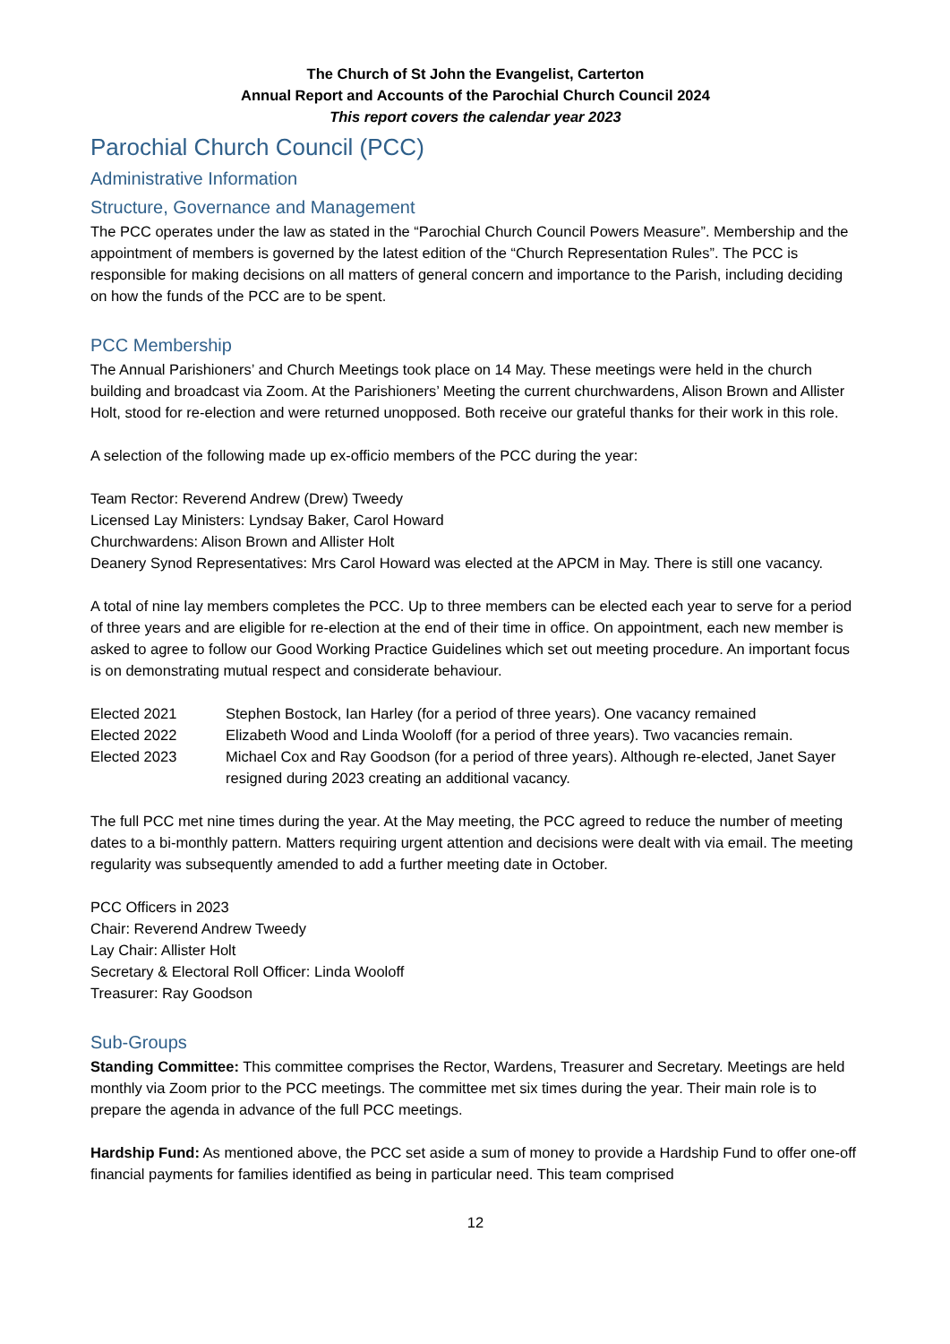The Church of St John the Evangelist, Carterton
Annual Report and Accounts of the Parochial Church Council 2024
This report covers the calendar year 2023
Parochial Church Council (PCC)
Administrative Information
Structure, Governance and Management
The PCC operates under the law as stated in the “Parochial Church Council Powers Measure”. Membership and the appointment of members is governed by the latest edition of the “Church Representation Rules”. The PCC is responsible for making decisions on all matters of general concern and importance to the Parish, including deciding on how the funds of the PCC are to be spent.
PCC Membership
The Annual Parishioners’ and Church Meetings took place on 14 May. These meetings were held in the church building and broadcast via Zoom. At the Parishioners’ Meeting the current churchwardens, Alison Brown and Allister Holt, stood for re-election and were returned unopposed. Both receive our grateful thanks for their work in this role.
A selection of the following made up ex-officio members of the PCC during the year:
Team Rector: Reverend Andrew (Drew) Tweedy
Licensed Lay Ministers: Lyndsay Baker, Carol Howard
Churchwardens: Alison Brown and Allister Holt
Deanery Synod Representatives: Mrs Carol Howard was elected at the APCM in May. There is still one vacancy.
A total of nine lay members completes the PCC. Up to three members can be elected each year to serve for a period of three years and are eligible for re-election at the end of their time in office. On appointment, each new member is asked to agree to follow our Good Working Practice Guidelines which set out meeting procedure. An important focus is on demonstrating mutual respect and considerate behaviour.
Elected 2021 Stephen Bostock, Ian Harley (for a period of three years). One vacancy remained
Elected 2022 Elizabeth Wood and Linda Wooloff (for a period of three years). Two vacancies remain.
Elected 2023 Michael Cox and Ray Goodson (for a period of three years). Although re-elected, Janet Sayer resigned during 2023 creating an additional vacancy.
The full PCC met nine times during the year. At the May meeting, the PCC agreed to reduce the number of meeting dates to a bi-monthly pattern. Matters requiring urgent attention and decisions were dealt with via email. The meeting regularity was subsequently amended to add a further meeting date in October.
PCC Officers in 2023
Chair: Reverend Andrew Tweedy
Lay Chair: Allister Holt
Secretary & Electoral Roll Officer: Linda Wooloff
Treasurer: Ray Goodson
Sub-Groups
Standing Committee: This committee comprises the Rector, Wardens, Treasurer and Secretary. Meetings are held monthly via Zoom prior to the PCC meetings. The committee met six times during the year. Their main role is to prepare the agenda in advance of the full PCC meetings.
Hardship Fund: As mentioned above, the PCC set aside a sum of money to provide a Hardship Fund to offer one-off financial payments for families identified as being in particular need. This team comprised
12